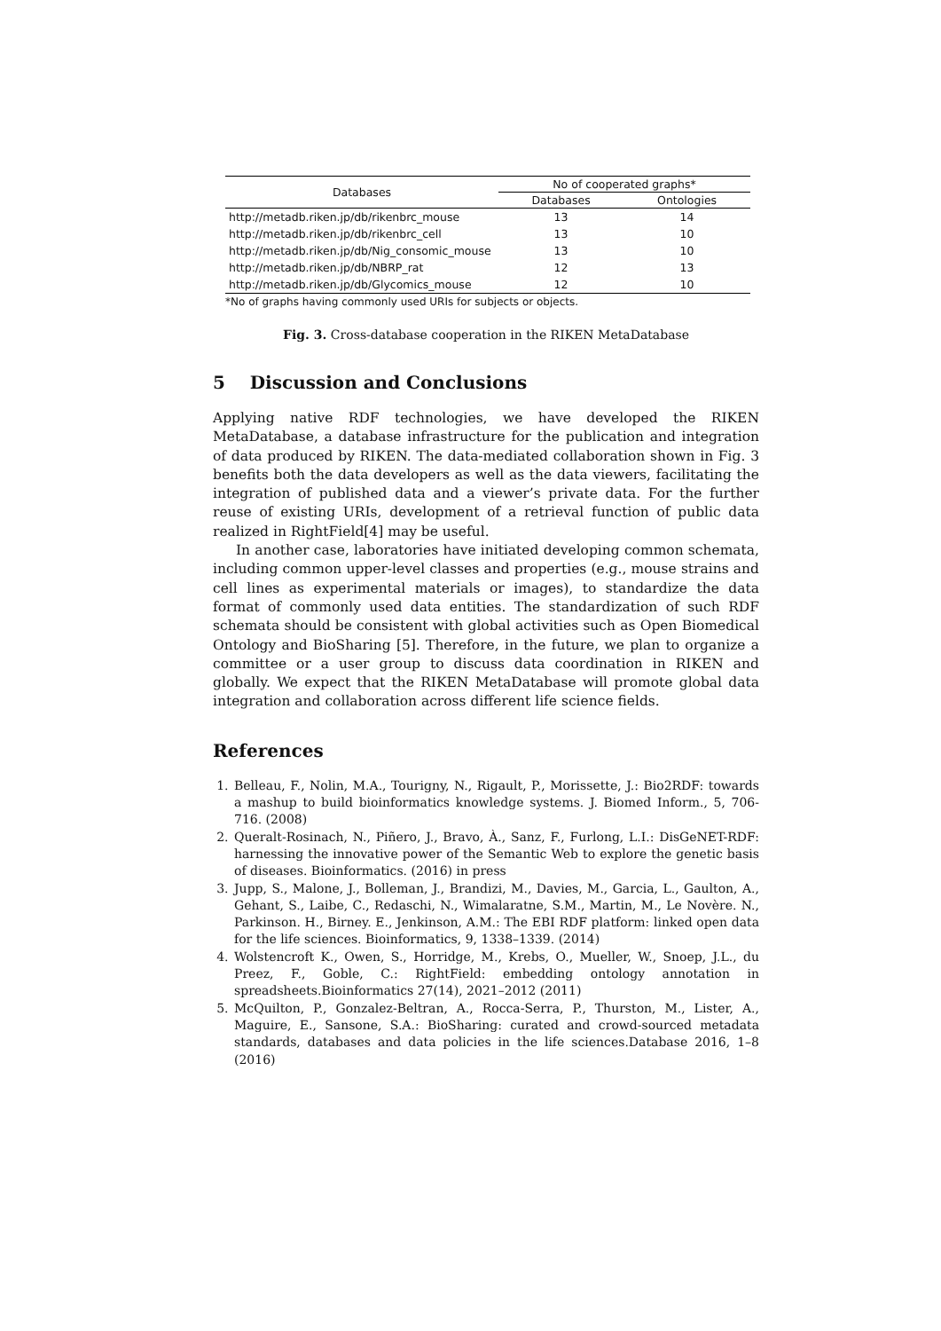| Databases | No of cooperated graphs* | |
| --- | --- | --- |
| | Databases | Ontologies |
| http://metadb.riken.jp/db/rikenbrc_mouse | 13 | 14 |
| http://metadb.riken.jp/db/rikenbrc_cell | 13 | 10 |
| http://metadb.riken.jp/db/Nig_consomic_mouse | 13 | 10 |
| http://metadb.riken.jp/db/NBRP_rat | 12 | 13 |
| http://metadb.riken.jp/db/Glycomics_mouse | 12 | 10 |
*No of graphs having commonly used URIs for subjects or objects.
Fig. 3. Cross-database cooperation in the RIKEN MetaDatabase
5 Discussion and Conclusions
Applying native RDF technologies, we have developed the RIKEN MetaDatabase, a database infrastructure for the publication and integration of data produced by RIKEN. The data-mediated collaboration shown in Fig. 3 benefits both the data developers as well as the data viewers, facilitating the integration of published data and a viewer’s private data. For the further reuse of existing URIs, development of a retrieval function of public data realized in RightField[4] may be useful.
In another case, laboratories have initiated developing common schemata, including common upper-level classes and properties (e.g., mouse strains and cell lines as experimental materials or images), to standardize the data format of commonly used data entities. The standardization of such RDF schemata should be consistent with global activities such as Open Biomedical Ontology and BioSharing [5]. Therefore, in the future, we plan to organize a committee or a user group to discuss data coordination in RIKEN and globally. We expect that the RIKEN MetaDatabase will promote global data integration and collaboration across different life science fields.
References
1. Belleau, F., Nolin, M.A., Tourigny, N., Rigault, P., Morissette, J.: Bio2RDF: towards a mashup to build bioinformatics knowledge systems. J. Biomed Inform., 5, 706-716. (2008)
2. Queralt-Rosinach, N., Piñero, J., Bravo, À., Sanz, F., Furlong, L.I.: DisGeNET-RDF: harnessing the innovative power of the Semantic Web to explore the genetic basis of diseases. Bioinformatics. (2016) in press
3. Jupp, S., Malone, J., Bolleman, J., Brandizi, M., Davies, M., Garcia, L., Gaulton, A., Gehant, S., Laibe, C., Redaschi, N., Wimalaratne, S.M., Martin, M., Le Novère. N., Parkinson. H., Birney. E., Jenkinson, A.M.: The EBI RDF platform: linked open data for the life sciences. Bioinformatics, 9, 1338–1339. (2014)
4. Wolstencroft K., Owen, S., Horridge, M., Krebs, O., Mueller, W., Snoep, J.L., du Preez, F., Goble, C.: RightField: embedding ontology annotation in spreadsheets.Bioinformatics 27(14), 2021–2012 (2011)
5. McQuilton, P., Gonzalez-Beltran, A., Rocca-Serra, P., Thurston, M., Lister, A., Maguire, E., Sansone, S.A.: BioSharing: curated and crowd-sourced metadata standards, databases and data policies in the life sciences.Database 2016, 1–8 (2016)